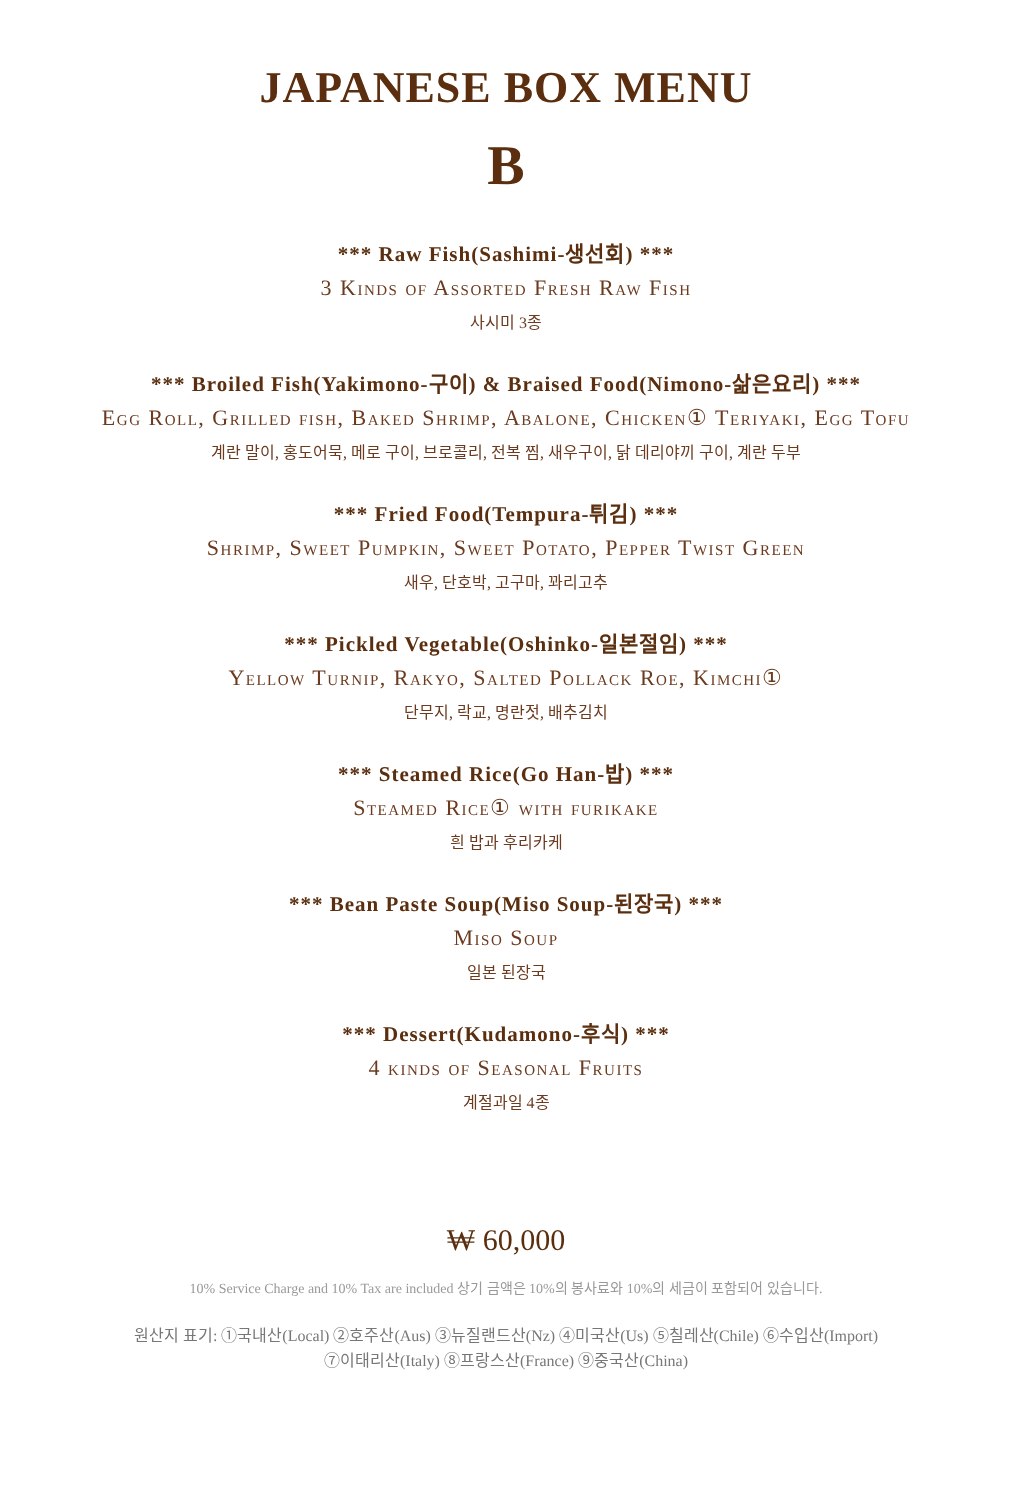JAPANESE BOX MENU
B
*** Raw Fish(Sashimi-생선회) ***
3 Kinds of Assorted Fresh Raw Fish
사시미 3종
*** Broiled Fish(Yakimono-구이) & Braised Food(Nimono-삶은요리) ***
Egg Roll, Grilled fish, Baked Shrimp, Abalone, Chicken① Teriyaki, Egg Tofu
계란 말이, 홍도어묵, 메로 구이, 브로콜리, 전복 찜, 새우구이, 닭 데리야끼 구이, 계란 두부
*** Fried Food(Tempura-튀김) ***
Shrimp, Sweet Pumpkin, Sweet Potato, Pepper Twist Green
새우, 단호박, 고구마, 꽈리고추
*** Pickled Vegetable(Oshinko-일본절임) ***
Yellow Turnip, Rakyo, Salted Pollack Roe, Kimchi①
단무지, 락교, 명란젓, 배추김치
*** Steamed Rice(Go Han-밥) ***
Steamed Rice① with furikake
흰 밥과 후리카케
*** Bean Paste Soup(Miso Soup-된장국) ***
Miso Soup
일본 된장국
*** Dessert(Kudamono-후식) ***
4 kinds of Seasonal Fruits
계절과일 4종
₩ 60,000
10% Service Charge and 10% Tax are included 상기 금액은 10%의 봉사료와 10%의 세금이 포함되어 있습니다.
원산지 표기: ①국내산(Local) ②호주산(Aus) ③뉴질랜드산(Nz) ④미국산(Us) ⑤칠레산(Chile) ⑥수입산(Import)
⑦이태리산(Italy) ⑧프랑스산(France) ⑨중국산(China)